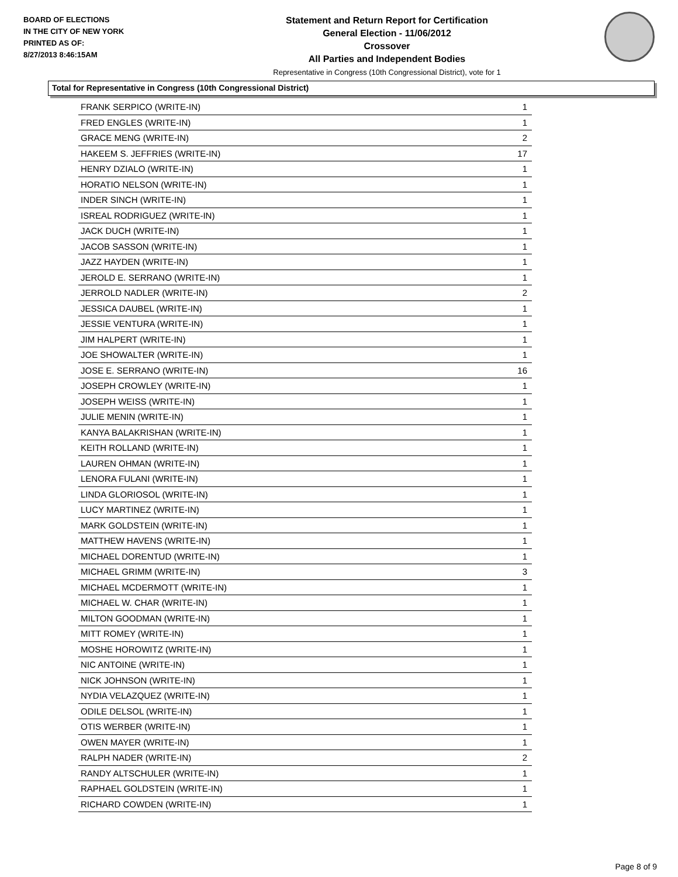BOARD OF ELECTIONS
IN THE CITY OF NEW YORK
PRINTED AS OF:
8/27/2013 8:46:15AM
Statement and Return Report for Certification
General Election - 11/06/2012
Crossover
All Parties and Independent Bodies
Representative in Congress (10th Congressional District), vote for 1
Total for Representative in Congress (10th Congressional District)
| FRANK SERPICO (WRITE-IN) | 1 |
| FRED ENGLES (WRITE-IN) | 1 |
| GRACE MENG (WRITE-IN) | 2 |
| HAKEEM S. JEFFRIES (WRITE-IN) | 17 |
| HENRY DZIALO (WRITE-IN) | 1 |
| HORATIO NELSON (WRITE-IN) | 1 |
| INDER SINCH (WRITE-IN) | 1 |
| ISREAL RODRIGUEZ (WRITE-IN) | 1 |
| JACK DUCH (WRITE-IN) | 1 |
| JACOB SASSON (WRITE-IN) | 1 |
| JAZZ HAYDEN (WRITE-IN) | 1 |
| JEROLD E. SERRANO (WRITE-IN) | 1 |
| JERROLD NADLER (WRITE-IN) | 2 |
| JESSICA DAUBEL (WRITE-IN) | 1 |
| JESSIE VENTURA (WRITE-IN) | 1 |
| JIM HALPERT (WRITE-IN) | 1 |
| JOE SHOWALTER (WRITE-IN) | 1 |
| JOSE E. SERRANO (WRITE-IN) | 16 |
| JOSEPH CROWLEY (WRITE-IN) | 1 |
| JOSEPH WEISS (WRITE-IN) | 1 |
| JULIE MENIN (WRITE-IN) | 1 |
| KANYA BALAKRISHAN (WRITE-IN) | 1 |
| KEITH ROLLAND (WRITE-IN) | 1 |
| LAUREN OHMAN (WRITE-IN) | 1 |
| LENORA FULANI (WRITE-IN) | 1 |
| LINDA GLORIOSOL (WRITE-IN) | 1 |
| LUCY MARTINEZ (WRITE-IN) | 1 |
| MARK GOLDSTEIN (WRITE-IN) | 1 |
| MATTHEW HAVENS (WRITE-IN) | 1 |
| MICHAEL DORENTUD (WRITE-IN) | 1 |
| MICHAEL GRIMM (WRITE-IN) | 3 |
| MICHAEL MCDERMOTT (WRITE-IN) | 1 |
| MICHAEL W. CHAR (WRITE-IN) | 1 |
| MILTON GOODMAN (WRITE-IN) | 1 |
| MITT ROMEY (WRITE-IN) | 1 |
| MOSHE HOROWITZ (WRITE-IN) | 1 |
| NIC ANTOINE (WRITE-IN) | 1 |
| NICK JOHNSON (WRITE-IN) | 1 |
| NYDIA VELAZQUEZ (WRITE-IN) | 1 |
| ODILE DELSOL (WRITE-IN) | 1 |
| OTIS WERBER (WRITE-IN) | 1 |
| OWEN MAYER (WRITE-IN) | 1 |
| RALPH NADER (WRITE-IN) | 2 |
| RANDY ALTSCHULER (WRITE-IN) | 1 |
| RAPHAEL GOLDSTEIN (WRITE-IN) | 1 |
| RICHARD COWDEN (WRITE-IN) | 1 |
Page 8 of 9